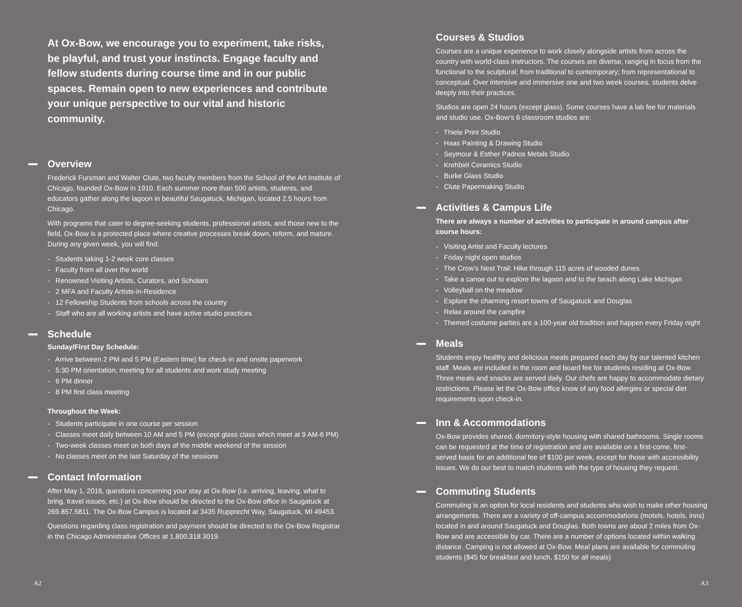At Ox-Bow, we encourage you to experiment, take risks, be playful, and trust your instincts. Engage faculty and fellow students during course time and in our public spaces. Remain open to new experiences and contribute your unique perspective to our vital and historic community.
Overview
Frederick Fursman and Walter Clute, two faculty members from the School of the Art Institute of Chicago, founded Ox-Bow in 1910. Each summer more than 500 artists, students, and educators gather along the lagoon in beautiful Saugatuck, Michigan, located 2.5 hours from Chicago.
With programs that cater to degree-seeking students, professional artists, and those new to the field, Ox-Bow is a protected place where creative processes break down, reform, and mature. During any given week, you will find:
- Students taking 1-2 week core classes
- Faculty from all over the world
- Renowned Visiting Artists, Curators, and Scholars
- 2 MFA and Faculty Artists-in-Residence
- 12 Fellowship Students from schools across the country
- Staff who are all working artists and have active studio practices
Schedule
Sunday/First Day Schedule:
- Arrive between 2 PM and 5 PM (Eastern time) for check-in and onsite paperwork
- 5:30 PM orientation, meeting for all students and work study meeting
- 6 PM dinner
- 8 PM first class meeting
Throughout the Week:
- Students participate in one course per session
- Classes meet daily between 10 AM and 5 PM (except glass class which meet at 9 AM-6 PM)
- Two-week classes meet on both days of the middle weekend of the session
- No classes meet on the last Saturday of the sessions
Contact Information
After May 1, 2016, questions concerning your stay at Ox-Bow (i.e. arriving, leaving, what to bring, travel issues, etc.) at Ox-Bow should be directed to the Ox-Bow office in Saugatuck at 269.857.5811. The Ox-Bow Campus is located at 3435 Rupprecht Way, Saugatuck, MI 49453.
Questions regarding class registration and payment should be directed to the Ox-Bow Registrar in the Chicago Administrative Offices at 1.800.318.3019.
A2
Courses & Studios
Courses are a unique experience to work closely alongside artists from across the country with world-class instructors. The courses are diverse, ranging in focus from the functional to the sculptural; from traditional to contemporary; from representational to conceptual. Over intensive and immersive one and two week courses, students delve deeply into their practices.
Studios are open 24 hours (except glass). Some courses have a lab fee for materials and studio use. Ox-Bow’s 6 classroom studios are:
- Thiele Print Studio
- Haas Painting & Drawing Studio
- Seymour & Esther Padnos Metals Studio
- Krehbiel Ceramics Studio
- Burke Glass Studio
- Clute Papermaking Studio
Activities & Campus Life
There are always a number of activities to participate in around campus after course hours:
- Visiting Artist and Faculty lectures
- Friday night open studios
- The Crow’s Nest Trail: Hike through 115 acres of wooded dunes
- Take a canoe out to explore the lagoon and to the beach along Lake Michigan
- Volleyball on the meadow
- Explore the charming resort towns of Saugatuck and Douglas
- Relax around the campfire
- Themed costume parties are a 100-year old tradition and happen every Friday night
Meals
Students enjoy healthy and delicious meals prepared each day by our talented kitchen staff. Meals are included in the room and board fee for students residing at Ox-Bow. Three meals and snacks are served daily. Our chefs are happy to accommodate dietary restrictions. Please let the Ox-Bow office know of any food allergies or special diet requirements upon check-in.
Inn & Accommodations
Ox-Bow provides shared, dormitory-style housing with shared bathrooms. Single rooms can be requested at the time of registration and are available on a first-come, first-served basis for an additional fee of $100 per week, except for those with accessibility issues. We do our best to match students with the type of housing they request.
Commuting Students
Commuting is an option for local residents and students who wish to make other housing arrangements. There are a variety of off-campus accommodations (motels, hotels, inns) located in and around Saugatuck and Douglas. Both towns are about 2 miles from Ox-Bow and are accessible by car. There are a number of options located within walking distance. Camping is not allowed at Ox-Bow. Meal plans are available for commuting students ($45 for breakfast and lunch, $150 for all meals)
A3